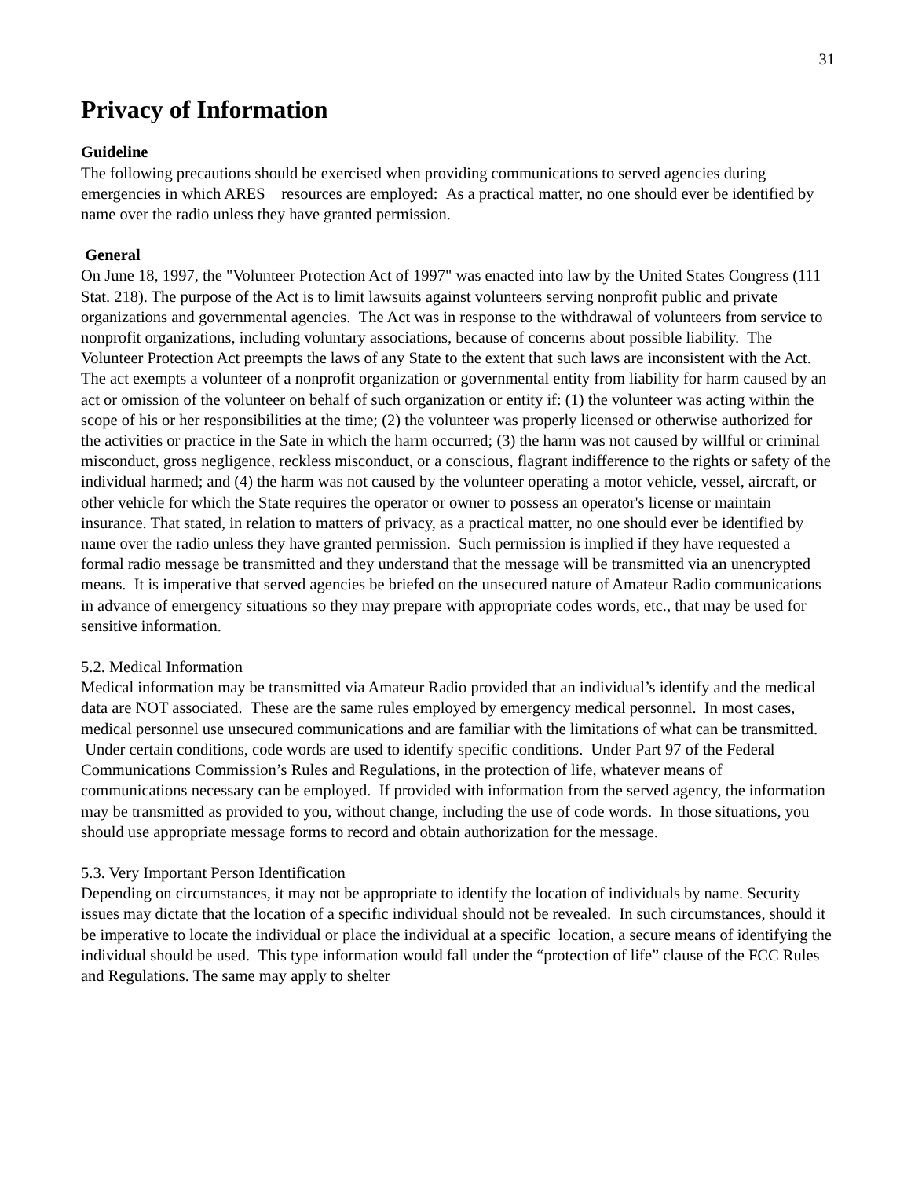31
Privacy of Information
Guideline
The following precautions should be exercised when providing communications to served agencies during emergencies in which ARES resources are employed: As a practical matter, no one should ever be identified by name over the radio unless they have granted permission.
General
On June 18, 1997, the "Volunteer Protection Act of 1997" was enacted into law by the United States Congress (111 Stat. 218). The purpose of the Act is to limit lawsuits against volunteers serving nonprofit public and private organizations and governmental agencies. The Act was in response to the withdrawal of volunteers from service to nonprofit organizations, including voluntary associations, because of concerns about possible liability. The Volunteer Protection Act preempts the laws of any State to the extent that such laws are inconsistent with the Act.
The act exempts a volunteer of a nonprofit organization or governmental entity from liability for harm caused by an act or omission of the volunteer on behalf of such organization or entity if: (1) the volunteer was acting within the scope of his or her responsibilities at the time; (2) the volunteer was properly licensed or otherwise authorized for the activities or practice in the Sate in which the harm occurred; (3) the harm was not caused by willful or criminal misconduct, gross negligence, reckless misconduct, or a conscious, flagrant indifference to the rights or safety of the individual harmed; and (4) the harm was not caused by the volunteer operating a motor vehicle, vessel, aircraft, or other vehicle for which the State requires the operator or owner to possess an operator's license or maintain insurance. That stated, in relation to matters of privacy, as a practical matter, no one should ever be identified by name over the radio unless they have granted permission. Such permission is implied if they have requested a formal radio message be transmitted and they understand that the message will be transmitted via an unencrypted means. It is imperative that served agencies be briefed on the unsecured nature of Amateur Radio communications in advance of emergency situations so they may prepare with appropriate codes words, etc., that may be used for sensitive information.
5.2. Medical Information
Medical information may be transmitted via Amateur Radio provided that an individual’s identify and the medical data are NOT associated. These are the same rules employed by emergency medical personnel. In most cases, medical personnel use unsecured communications and are familiar with the limitations of what can be transmitted. Under certain conditions, code words are used to identify specific conditions. Under Part 97 of the Federal Communications Commission’s Rules and Regulations, in the protection of life, whatever means of communications necessary can be employed. If provided with information from the served agency, the information may be transmitted as provided to you, without change, including the use of code words. In those situations, you should use appropriate message forms to record and obtain authorization for the message.
5.3. Very Important Person Identification
Depending on circumstances, it may not be appropriate to identify the location of individuals by name. Security issues may dictate that the location of a specific individual should not be revealed. In such circumstances, should it be imperative to locate the individual or place the individual at a specific location, a secure means of identifying the individual should be used. This type information would fall under the “protection of life” clause of the FCC Rules and Regulations. The same may apply to shelter